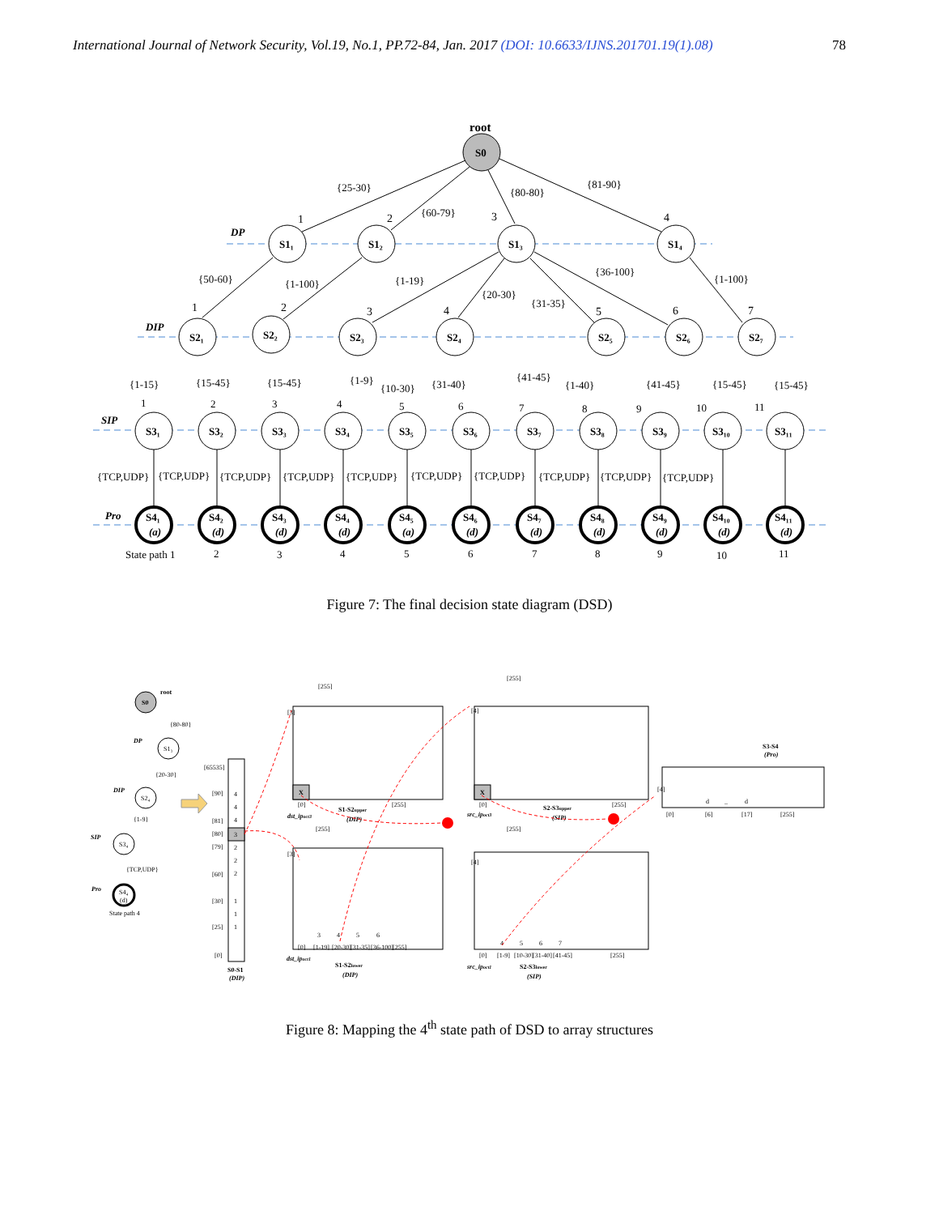International Journal of Network Security, Vol.19, No.1, PP.72-84, Jan. 2017 (DOI: 10.6633/IJNS.201701.19(1).08) 78
DP
DIP
SIP
Pro
root
S0
S1₁
S1₂
S1₃
S1₄
S2₁
S2₂
S2₃
S2₄
S2₅
S2₆
S2₇
{25-30}
{60-79}
{80-80}
{81-90}
{50-60}
{1-100}
{1-19}
{20-30}
{31-35}
{36-100}
{1-100}
{1-15}
{15-45}
{15-45}
{1-9}
{10-30}
{31-40}
{41-45}
{1-40}
{41-45}
{15-45}
{15-45}
1
2
3
4
1
2
3
4
5
6
7
S3₁
1
S4₁
(a)
State path 1
{TCP,UDP}
S3₂
2
S4₂
(d)
2
{TCP,UDP}
S3₃
3
S4₃
(d)
3
{TCP,UDP}
S3₄
4
S4₄
(d)
4
{TCP,UDP}
S3₅
5
S4₅
(a)
5
{TCP,UDP}
S3₆
6
S4₆
(d)
6
{TCP,UDP}
S3₇
7
S4₇
(d)
7
{TCP,UDP}
S3₈
8
S4₈
(d)
8
{TCP,UDP}
S3₉
9
S4₉
(d)
9
{TCP,UDP}
S3₁₀
10
S4₁₀
(d)
10
{TCP,UDP}
S3₁₁
11
S4₁₁
(d)
11
Figure 7: The final decision state diagram (DSD)
S0
root
{80-80}
S1₃
DP
{20-30}
S2₄
DIP
{1-9}
S3₄
SIP
{TCP,UDP}
S4₄
(d)
Pro
State path 4
[65535]
[90]
[81]
[80]
[79]
[60]
[30]
[25]
[0]
4
4
4
3
2
2
2
1
1
1
S0-S1
(DIP)
X
X
3
4
5
6
4
5
6
7
d
_
d
[255]
[3]
[0]
[255]
dst_ipoct3
S1-S2upper
(DIP)
[255]
[4]
[0]
[255]
src_ipoct3
S2-S3upper
(SIP)
S3-S4
(Pro)
[4]
[0]
[6]
[17]
[255]
[255]
[3]
[0]
[1-19]
[20-30]
[31-35]
[36-100]
[255]
dst_ipoct1
S1-S2lower
(DIP)
[255]
[4]
[0]
[1-9]
[10-30]
[31-40]
[41-45]
[255]
src_ipoct1
S2-S3lower
(SIP)
Figure 8: Mapping the 4<sup>th</sup> state path of DSD to array structures